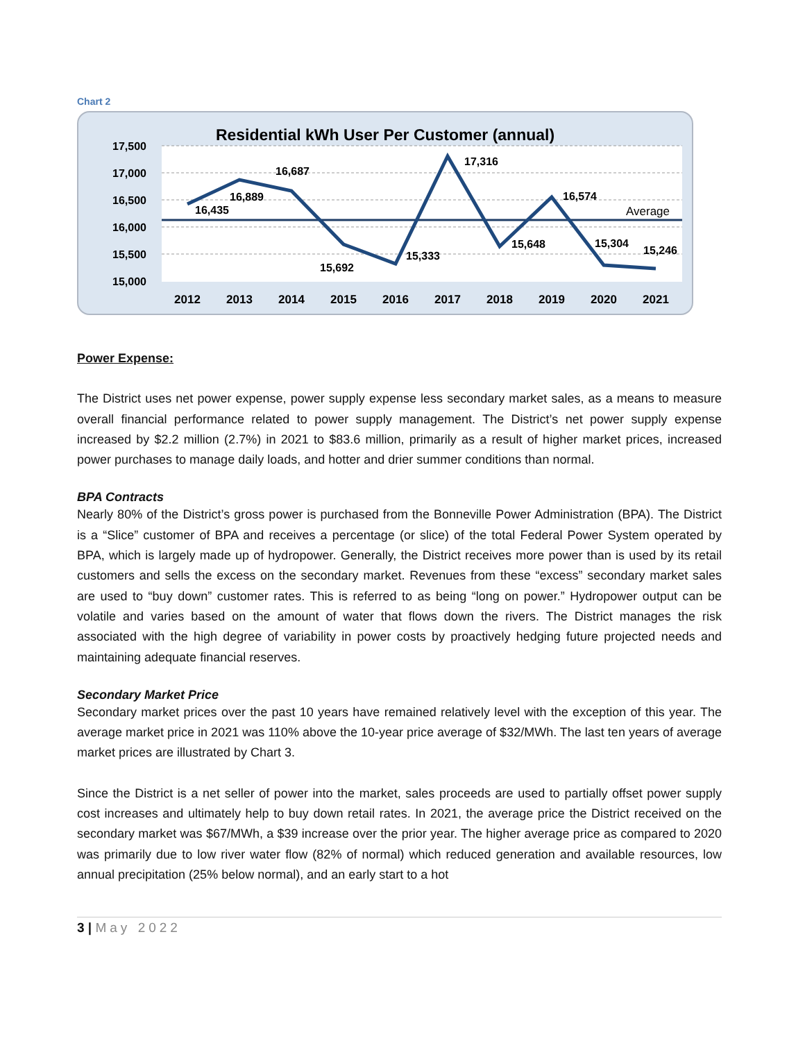Chart 2
Residential kWh User Per Customer (annual)
17,500
17,000
16,500
16,000
15,500
15,000
16,435
16,889
16,687
15,692
15,333
17,316
15,648
16,574
15,304
15,246
Average
2012
2013
2014
2015
2016
2017
2018
2019
2020
2021
Power Expense:
The District uses net power expense, power supply expense less secondary market sales, as a means to measure overall financial performance related to power supply management. The District’s net power supply expense increased by $2.2 million (2.7%) in 2021 to $83.6 million, primarily as a result of higher market prices, increased power purchases to manage daily loads, and hotter and drier summer conditions than normal.
BPA Contracts
Nearly 80% of the District’s gross power is purchased from the Bonneville Power Administration (BPA). The District is a “Slice” customer of BPA and receives a percentage (or slice) of the total Federal Power System operated by BPA, which is largely made up of hydropower. Generally, the District receives more power than is used by its retail customers and sells the excess on the secondary market. Revenues from these “excess” secondary market sales are used to “buy down” customer rates. This is referred to as being “long on power.” Hydropower output can be volatile and varies based on the amount of water that flows down the rivers. The District manages the risk associated with the high degree of variability in power costs by proactively hedging future projected needs and maintaining adequate financial reserves.
Secondary Market Price
Secondary market prices over the past 10 years have remained relatively level with the exception of this year. The average market price in 2021 was 110% above the 10-year price average of $32/MWh. The last ten years of average market prices are illustrated by Chart 3.
Since the District is a net seller of power into the market, sales proceeds are used to partially offset power supply cost increases and ultimately help to buy down retail rates. In 2021, the average price the District received on the secondary market was $67/MWh, a $39 increase over the prior year. The higher average price as compared to 2020 was primarily due to low river water flow (82% of normal) which reduced generation and available resources, low annual precipitation (25% below normal), and an early start to a hot
3 | May 2022